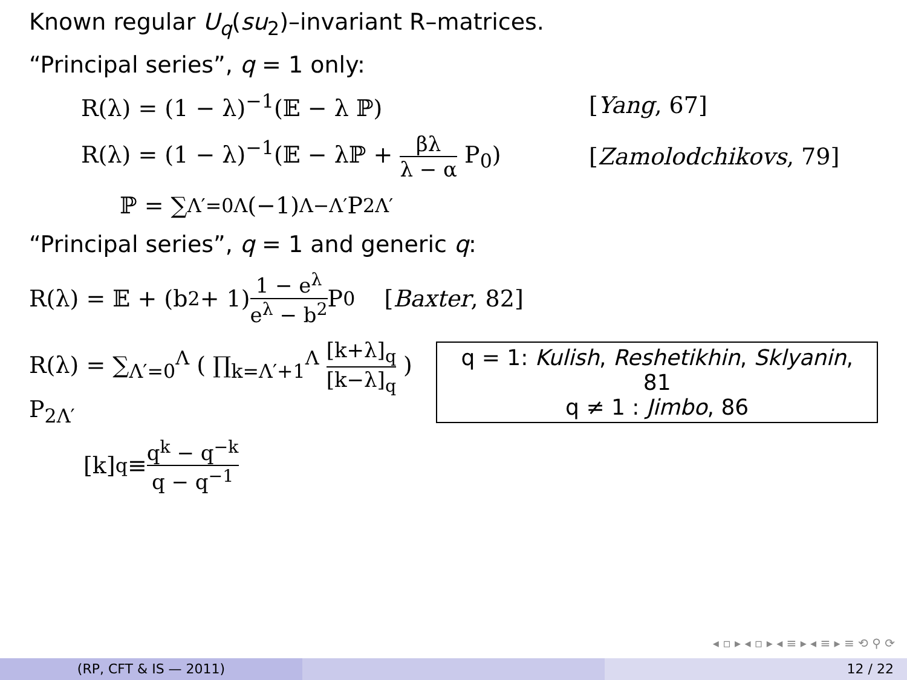Known regular U<sub>q</sub>(su<sub>2</sub>)–invariant R–matrices.
“Principal series”, q = 1 only:
R(λ) = (1 − λ)<sup>−1</sup>(𝔼 − λ ℙ) [Yang, 67]
R(λ) = (1 − λ)<sup>−1</sup>(𝔼 − λℙ + βλ λ − α P<sub>0</sub>)
[Zamolodchikovs, 79]
ℙ = ∑<sub>Λ′=0</sub><sup>Λ</sup> (−1)<sup>Λ−Λ′</sup> P<sub>2Λ′</sub>
“Principal series”, q = 1 and generic q:
R(λ) = 𝔼 + (b<sup>2</sup> + 1) 1 − e<sup>λ</sup> e<sup>λ</sup> − b<sup>2</sup> P<sub>0</sub> [Baxter, 82]
R(λ) = ∑<sub>Λ′=0</sub><sup>Λ</sup> ( ∏<sub>k=Λ′+1</sub><sup>Λ</sup> [k+λ]<sub>q</sub> [k−λ]<sub>q</sub> ) P<sub>2Λ′</sub>
q = 1: Kulish, Reshetikhin, Sklyanin, 81
q ≠ 1 : Jimbo, 86
[k]<sub>q</sub> ≡ q<sup>k</sup> − q<sup>−k</sup> q − q<sup>−1</sup>
◂ ▫ ▸ ◂ ▫ ▸ ◂ ≡ ▸ ◂ ≡ ▸ ≡ ⟲ ⚲ ⟳
(RP, CFT & IS — 2011) 12 / 22